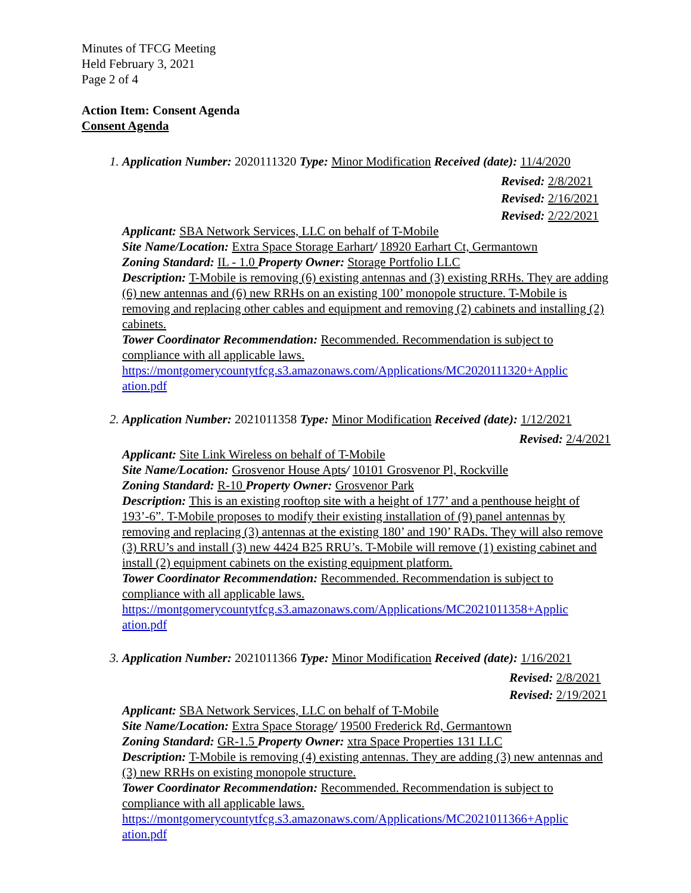Minutes of TFCG Meeting
Held February 3, 2021
Page 2 of 4
Action Item: Consent Agenda
Consent Agenda
1. Application Number: 2020111320 Type: Minor Modification Received (date): 11/4/2020
Revised: 2/8/2021
Revised: 2/16/2021
Revised: 2/22/2021
Applicant: SBA Network Services, LLC on behalf of T-Mobile
Site Name/Location: Extra Space Storage Earhart/ 18920 Earhart Ct, Germantown
Zoning Standard: IL - 1.0 Property Owner: Storage Portfolio LLC
Description: T-Mobile is removing (6) existing antennas and (3) existing RRHs. They are adding (6) new antennas and (6) new RRHs on an existing 100’ monopole structure. T-Mobile is removing and replacing other cables and equipment and removing (2) cabinets and installing (2) cabinets.
Tower Coordinator Recommendation: Recommended. Recommendation is subject to compliance with all applicable laws.
https://montgomerycountytfcg.s3.amazonaws.com/Applications/MC2020111320+Applic ation.pdf
2. Application Number: 2021011358 Type: Minor Modification Received (date): 1/12/2021
Revised: 2/4/2021
Applicant: Site Link Wireless on behalf of T-Mobile
Site Name/Location: Grosvenor House Apts/ 10101 Grosvenor Pl, Rockville
Zoning Standard: R-10 Property Owner: Grosvenor Park
Description: This is an existing rooftop site with a height of 177’ and a penthouse height of 193’-6”. T-Mobile proposes to modify their existing installation of (9) panel antennas by removing and replacing (3) antennas at the existing 180’ and 190’ RADs. They will also remove (3) RRU’s and install (3) new 4424 B25 RRU’s. T-Mobile will remove (1) existing cabinet and install (2) equipment cabinets on the existing equipment platform.
Tower Coordinator Recommendation: Recommended. Recommendation is subject to compliance with all applicable laws.
https://montgomerycountytfcg.s3.amazonaws.com/Applications/MC2021011358+Applic ation.pdf
3. Application Number: 2021011366 Type: Minor Modification Received (date): 1/16/2021
Revised: 2/8/2021
Revised: 2/19/2021
Applicant: SBA Network Services, LLC on behalf of T-Mobile
Site Name/Location: Extra Space Storage/ 19500 Frederick Rd, Germantown
Zoning Standard: GR-1.5 Property Owner: xtra Space Properties 131 LLC
Description: T-Mobile is removing (4) existing antennas. They are adding (3) new antennas and (3) new RRHs on existing monopole structure.
Tower Coordinator Recommendation: Recommended. Recommendation is subject to compliance with all applicable laws.
https://montgomerycountytfcg.s3.amazonaws.com/Applications/MC2021011366+Applic ation.pdf